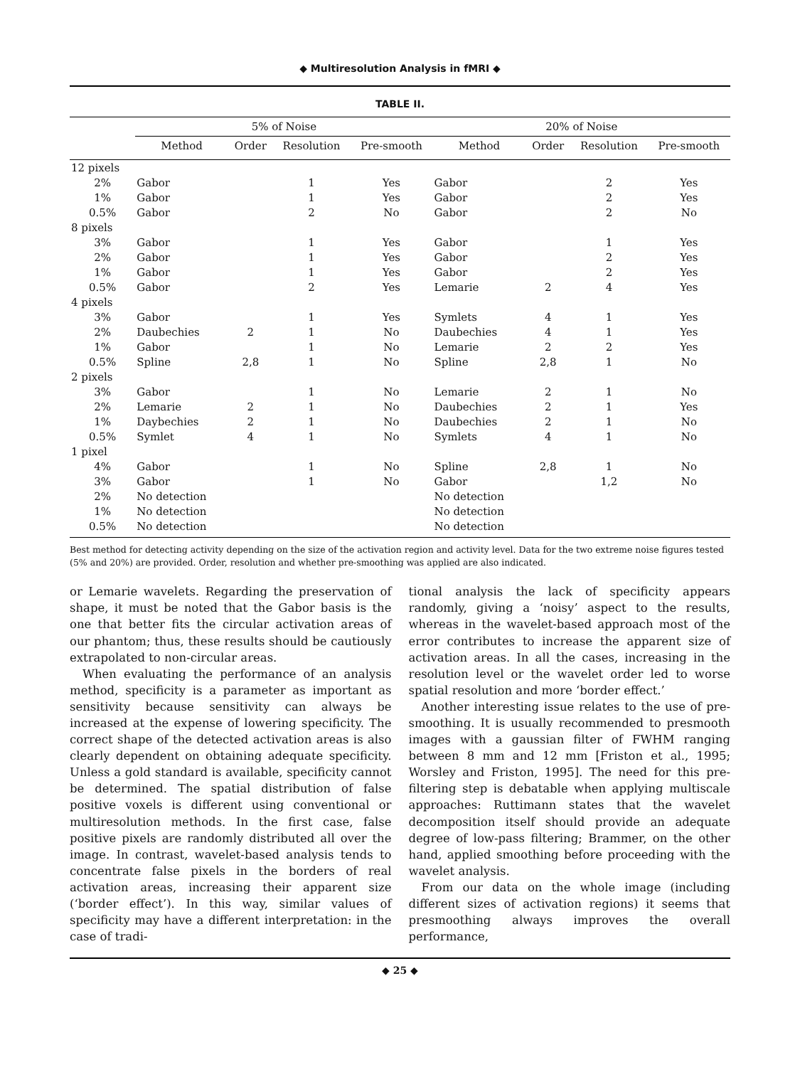◆ Multiresolution Analysis in fMRI ◆
TABLE II.
| | 5% of Noise | | | | 20% of Noise | | | |
| --- | --- | --- | --- | --- | --- | --- | --- | --- |
| | Method | Order | Resolution | Pre-smooth | Method | Order | Resolution | Pre-smooth |
| 12 pixels | | | | | | | | |
| 2% | Gabor | | 1 | Yes | Gabor | | 2 | Yes |
| 1% | Gabor | | 1 | Yes | Gabor | | 2 | Yes |
| 0.5% | Gabor | | 2 | No | Gabor | | 2 | No |
| 8 pixels | | | | | | | | |
| 3% | Gabor | | 1 | Yes | Gabor | | 1 | Yes |
| 2% | Gabor | | 1 | Yes | Gabor | | 2 | Yes |
| 1% | Gabor | | 1 | Yes | Gabor | | 2 | Yes |
| 0.5% | Gabor | | 2 | Yes | Lemarie | 2 | 4 | Yes |
| 4 pixels | | | | | | | | |
| 3% | Gabor | | 1 | Yes | Symlets | 4 | 1 | Yes |
| 2% | Daubechies | 2 | 1 | No | Daubechies | 4 | 1 | Yes |
| 1% | Gabor | | 1 | No | Lemarie | 2 | 2 | Yes |
| 0.5% | Spline | 2,8 | 1 | No | Spline | 2,8 | 1 | No |
| 2 pixels | | | | | | | | |
| 3% | Gabor | | 1 | No | Lemarie | 2 | 1 | No |
| 2% | Lemarie | 2 | 1 | No | Daubechies | 2 | 1 | Yes |
| 1% | Daybechies | 2 | 1 | No | Daubechies | 2 | 1 | No |
| 0.5% | Symlet | 4 | 1 | No | Symlets | 4 | 1 | No |
| 1 pixel | | | | | | | | |
| 4% | Gabor | | 1 | No | Spline | 2,8 | 1 | No |
| 3% | Gabor | | 1 | No | Gabor | | 1,2 | No |
| 2% | No detection | | | | No detection | | | |
| 1% | No detection | | | | No detection | | | |
| 0.5% | No detection | | | | No detection | | | |
Best method for detecting activity depending on the size of the activation region and activity level. Data for the two extreme noise figures tested (5% and 20%) are provided. Order, resolution and whether pre-smoothing was applied are also indicated.
or Lemarie wavelets. Regarding the preservation of shape, it must be noted that the Gabor basis is the one that better fits the circular activation areas of our phantom; thus, these results should be cautiously extrapolated to non-circular areas.
When evaluating the performance of an analysis method, specificity is a parameter as important as sensitivity because sensitivity can always be increased at the expense of lowering specificity. The correct shape of the detected activation areas is also clearly dependent on obtaining adequate specificity. Unless a gold standard is available, specificity cannot be determined. The spatial distribution of false positive voxels is different using conventional or multiresolution methods. In the first case, false positive pixels are randomly distributed all over the image. In contrast, wavelet-based analysis tends to concentrate false pixels in the borders of real activation areas, increasing their apparent size (‘border effect’). In this way, similar values of specificity may have a different interpretation: in the case of tradi-
tional analysis the lack of specificity appears randomly, giving a ‘noisy’ aspect to the results, whereas in the wavelet-based approach most of the error contributes to increase the apparent size of activation areas. In all the cases, increasing in the resolution level or the wavelet order led to worse spatial resolution and more ‘border effect.’
Another interesting issue relates to the use of pre-smoothing. It is usually recommended to presmooth images with a gaussian filter of FWHM ranging between 8 mm and 12 mm [Friston et al., 1995; Worsley and Friston, 1995]. The need for this pre-filtering step is debatable when applying multiscale approaches: Ruttimann states that the wavelet decomposition itself should provide an adequate degree of low-pass filtering; Brammer, on the other hand, applied smoothing before proceeding with the wavelet analysis.
From our data on the whole image (including different sizes of activation regions) it seems that presmoothing always improves the overall performance,
◆ 25 ◆